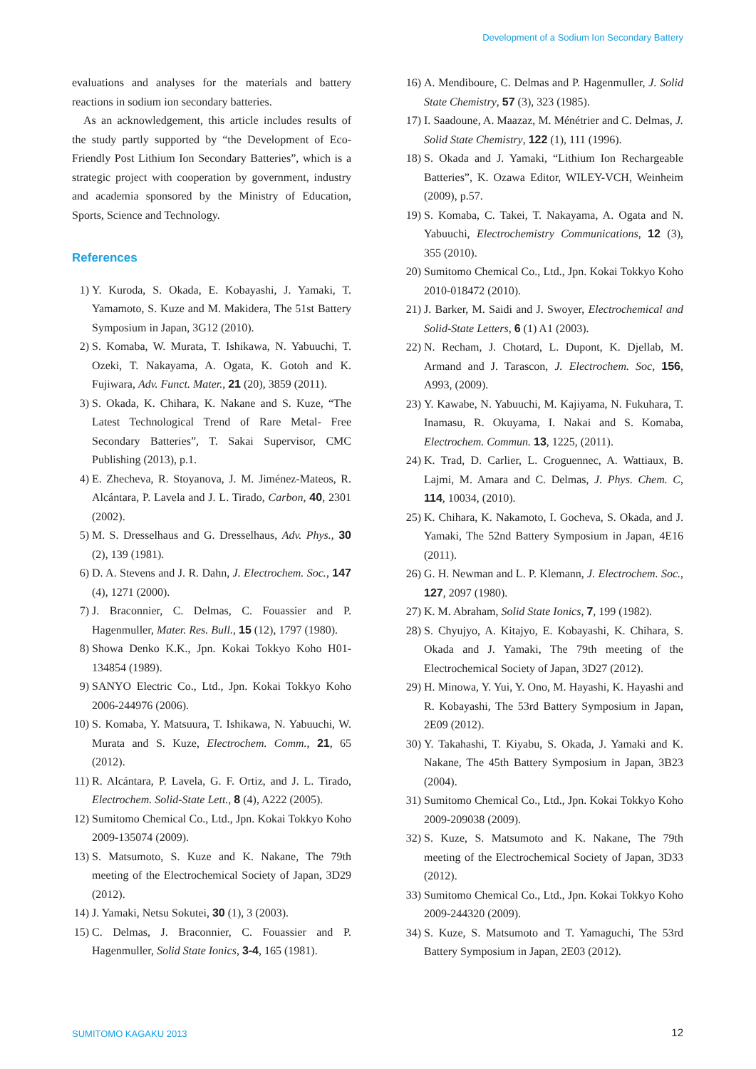Development of a Sodium Ion Secondary Battery
evaluations and analyses for the materials and battery reactions in sodium ion secondary batteries.
As an acknowledgement, this article includes results of the study partly supported by “the Development of Eco-Friendly Post Lithium Ion Secondary Batteries”, which is a strategic project with cooperation by government, industry and academia sponsored by the Ministry of Education, Sports, Science and Technology.
References
1) Y. Kuroda, S. Okada, E. Kobayashi, J. Yamaki, T. Yamamoto, S. Kuze and M. Makidera, The 51st Battery Symposium in Japan, 3G12 (2010).
2) S. Komaba, W. Murata, T. Ishikawa, N. Yabuuchi, T. Ozeki, T. Nakayama, A. Ogata, K. Gotoh and K. Fujiwara, Adv. Funct. Mater., 21 (20), 3859 (2011).
3) S. Okada, K. Chihara, K. Nakane and S. Kuze, “The Latest Technological Trend of Rare Metal- Free Secondary Batteries”, T. Sakai Supervisor, CMC Publishing (2013), p.1.
4) E. Zhecheva, R. Stoyanova, J. M. Jiménez-Mateos, R. Alcántara, P. Lavela and J. L. Tirado, Carbon, 40, 2301 (2002).
5) M. S. Dresselhaus and G. Dresselhaus, Adv. Phys., 30 (2), 139 (1981).
6) D. A. Stevens and J. R. Dahn, J. Electrochem. Soc., 147 (4), 1271 (2000).
7) J. Braconnier, C. Delmas, C. Fouassier and P. Hagenmuller, Mater. Res. Bull., 15 (12), 1797 (1980).
8) Showa Denko K.K., Jpn. Kokai Tokkyo Koho H01-134854 (1989).
9) SANYO Electric Co., Ltd., Jpn. Kokai Tokkyo Koho 2006-244976 (2006).
10) S. Komaba, Y. Matsuura, T. Ishikawa, N. Yabuuchi, W. Murata and S. Kuze, Electrochem. Comm., 21, 65 (2012).
11) R. Alcántara, P. Lavela, G. F. Ortiz, and J. L. Tirado, Electrochem. Solid-State Lett., 8 (4), A222 (2005).
12) Sumitomo Chemical Co., Ltd., Jpn. Kokai Tokkyo Koho 2009-135074 (2009).
13) S. Matsumoto, S. Kuze and K. Nakane, The 79th meeting of the Electrochemical Society of Japan, 3D29 (2012).
14) J. Yamaki, Netsu Sokutei, 30 (1), 3 (2003).
15) C. Delmas, J. Braconnier, C. Fouassier and P. Hagenmuller, Solid State Ionics, 3-4, 165 (1981).
16) A. Mendiboure, C. Delmas and P. Hagenmuller, J. Solid State Chemistry, 57 (3), 323 (1985).
17) I. Saadoune, A. Maazaz, M. Ménétrier and C. Delmas, J. Solid State Chemistry, 122 (1), 111 (1996).
18) S. Okada and J. Yamaki, “Lithium Ion Rechargeable Batteries”, K. Ozawa Editor, WILEY-VCH, Weinheim (2009), p.57.
19) S. Komaba, C. Takei, T. Nakayama, A. Ogata and N. Yabuuchi, Electrochemistry Communications, 12 (3), 355 (2010).
20) Sumitomo Chemical Co., Ltd., Jpn. Kokai Tokkyo Koho 2010-018472 (2010).
21) J. Barker, M. Saidi and J. Swoyer, Electrochemical and Solid-State Letters, 6 (1) A1 (2003).
22) N. Recham, J. Chotard, L. Dupont, K. Djellab, M. Armand and J. Tarascon, J. Electrochem. Soc, 156, A993, (2009).
23) Y. Kawabe, N. Yabuuchi, M. Kajiyama, N. Fukuhara, T. Inamasu, R. Okuyama, I. Nakai and S. Komaba, Electrochem. Commun. 13, 1225, (2011).
24) K. Trad, D. Carlier, L. Croguennec, A. Wattiaux, B. Lajmi, M. Amara and C. Delmas, J. Phys. Chem. C, 114, 10034, (2010).
25) K. Chihara, K. Nakamoto, I. Gocheva, S. Okada, and J. Yamaki, The 52nd Battery Symposium in Japan, 4E16 (2011).
26) G. H. Newman and L. P. Klemann, J. Electrochem. Soc., 127, 2097 (1980).
27) K. M. Abraham, Solid State Ionics, 7, 199 (1982).
28) S. Chyujyo, A. Kitajyo, E. Kobayashi, K. Chihara, S. Okada and J. Yamaki, The 79th meeting of the Electrochemical Society of Japan, 3D27 (2012).
29) H. Minowa, Y. Yui, Y. Ono, M. Hayashi, K. Hayashi and R. Kobayashi, The 53rd Battery Symposium in Japan, 2E09 (2012).
30) Y. Takahashi, T. Kiyabu, S. Okada, J. Yamaki and K. Nakane, The 45th Battery Symposium in Japan, 3B23 (2004).
31) Sumitomo Chemical Co., Ltd., Jpn. Kokai Tokkyo Koho 2009-209038 (2009).
32) S. Kuze, S. Matsumoto and K. Nakane, The 79th meeting of the Electrochemical Society of Japan, 3D33 (2012).
33) Sumitomo Chemical Co., Ltd., Jpn. Kokai Tokkyo Koho 2009-244320 (2009).
34) S. Kuze, S. Matsumoto and T. Yamaguchi, The 53rd Battery Symposium in Japan, 2E03 (2012).
SUMITOMO KAGAKU 2013 12